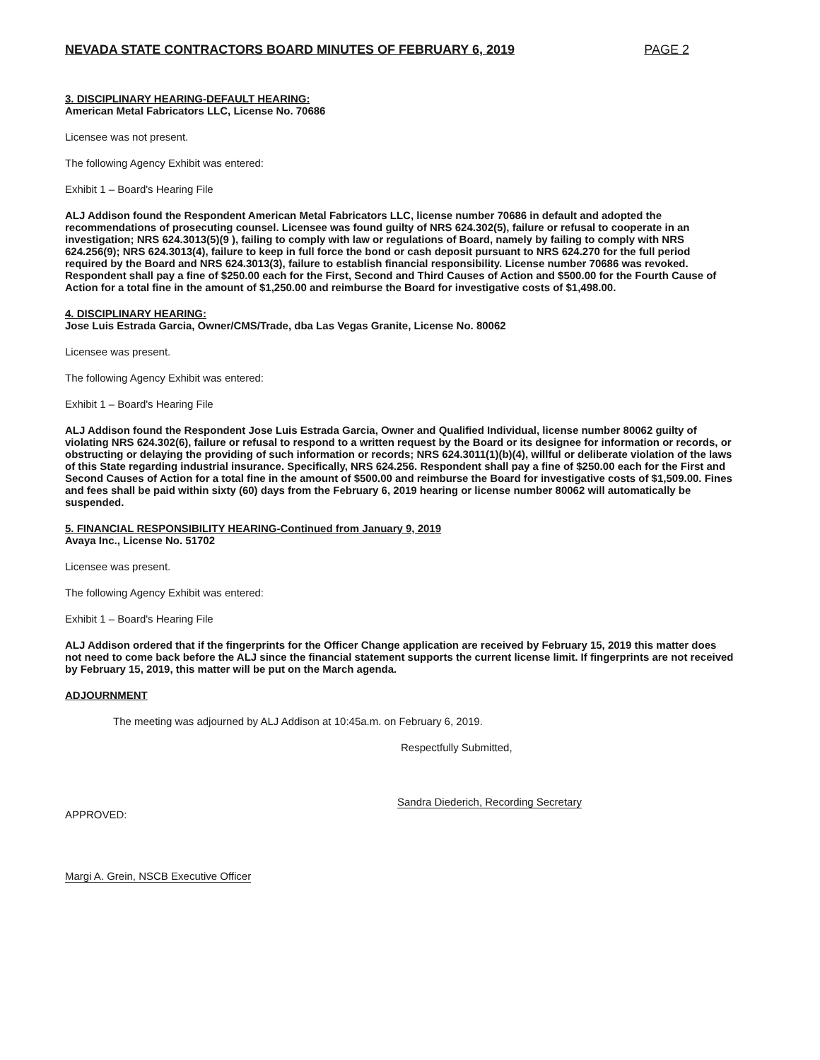NEVADA STATE CONTRACTORS BOARD MINUTES OF FEBRUARY 6, 2019 PAGE 2
3. DISCIPLINARY HEARING-DEFAULT HEARING:
American Metal Fabricators LLC, License No. 70686
Licensee was not present.
The following Agency Exhibit was entered:
Exhibit 1 – Board's Hearing File
ALJ Addison found the Respondent American Metal Fabricators LLC, license number 70686 in default and adopted the recommendations of prosecuting counsel. Licensee was found guilty of NRS 624.302(5), failure or refusal to cooperate in an investigation; NRS 624.3013(5)(9 ), failing to comply with law or regulations of Board, namely by failing to comply with NRS 624.256(9); NRS 624.3013(4), failure to keep in full force the bond or cash deposit pursuant to NRS 624.270 for the full period required by the Board and NRS 624.3013(3), failure to establish financial responsibility. License number 70686 was revoked. Respondent shall pay a fine of $250.00 each for the First, Second and Third Causes of Action and $500.00 for the Fourth Cause of Action for a total fine in the amount of $1,250.00 and reimburse the Board for investigative costs of $1,498.00.
4. DISCIPLINARY HEARING:
Jose Luis Estrada Garcia, Owner/CMS/Trade, dba Las Vegas Granite, License No. 80062
Licensee was present.
The following Agency Exhibit was entered:
Exhibit 1 – Board's Hearing File
ALJ Addison found the Respondent Jose Luis Estrada Garcia, Owner and Qualified Individual, license number 80062 guilty of violating NRS 624.302(6), failure or refusal to respond to a written request by the Board or its designee for information or records, or obstructing or delaying the providing of such information or records; NRS 624.3011(1)(b)(4), willful or deliberate violation of the laws of this State regarding industrial insurance. Specifically, NRS 624.256. Respondent shall pay a fine of $250.00 each for the First and Second Causes of Action for a total fine in the amount of $500.00 and reimburse the Board for investigative costs of $1,509.00. Fines and fees shall be paid within sixty (60) days from the February 6, 2019 hearing or license number 80062 will automatically be suspended.
5. FINANCIAL RESPONSIBILITY HEARING-Continued from January 9, 2019
Avaya Inc., License No. 51702
Licensee was present.
The following Agency Exhibit was entered:
Exhibit 1 – Board's Hearing File
ALJ Addison ordered that if the fingerprints for the Officer Change application are received by February 15, 2019 this matter does not need to come back before the ALJ since the financial statement supports the current license limit. If fingerprints are not received by February 15, 2019, this matter will be put on the March agenda.
ADJOURNMENT
The meeting was adjourned by ALJ Addison at 10:45a.m. on February 6, 2019.
Respectfully Submitted,
Sandra Diederich, Recording Secretary
APPROVED:
Margi A. Grein, NSCB Executive Officer